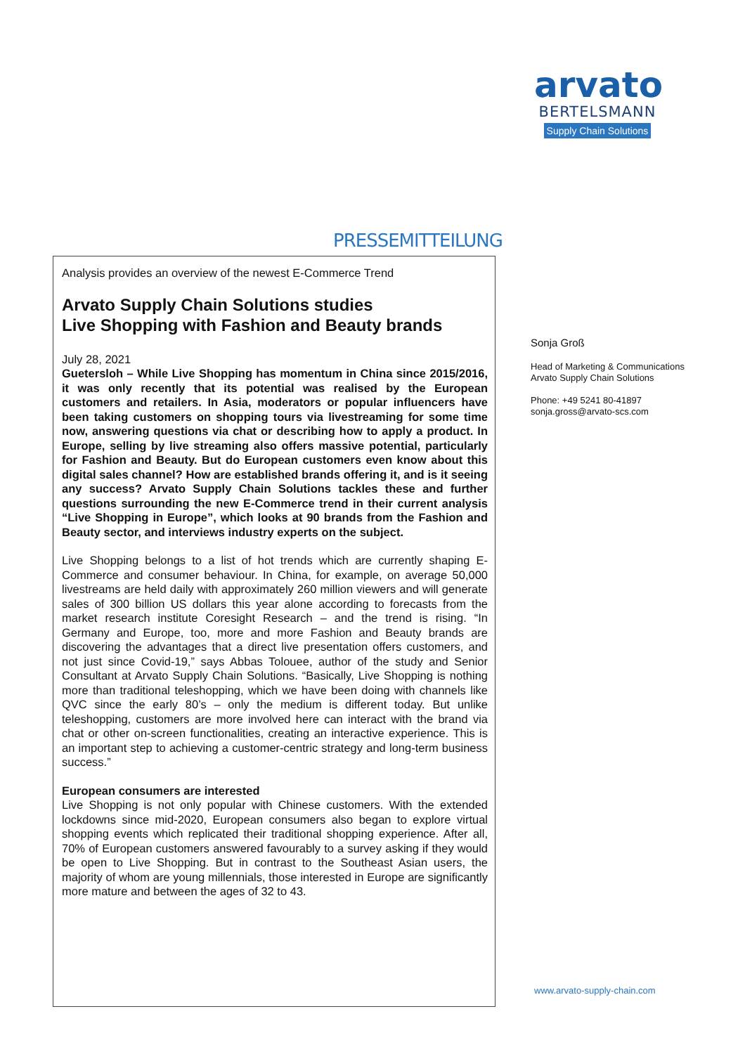arvato
BERTELSMANN
Supply Chain Solutions
PRESSEMITTEILUNG
Analysis provides an overview of the newest E-Commerce Trend
Arvato Supply Chain Solutions studies
Live Shopping with Fashion and Beauty brands
July 28, 2021
Guetersloh – While Live Shopping has momentum in China since 2015/2016, it was only recently that its potential was realised by the European customers and retailers. In Asia, moderators or popular influencers have been taking customers on shopping tours via livestreaming for some time now, answering questions via chat or describing how to apply a product. In Europe, selling by live streaming also offers massive potential, particularly for Fashion and Beauty. But do European customers even know about this digital sales channel? How are established brands offering it, and is it seeing any success? Arvato Supply Chain Solutions tackles these and further questions surrounding the new E-Commerce trend in their current analysis “Live Shopping in Europe”, which looks at 90 brands from the Fashion and Beauty sector, and interviews industry experts on the subject.
Live Shopping belongs to a list of hot trends which are currently shaping E-Commerce and consumer behaviour. In China, for example, on average 50,000 livestreams are held daily with approximately 260 million viewers and will generate sales of 300 billion US dollars this year alone according to forecasts from the market research institute Coresight Research – and the trend is rising. “In Germany and Europe, too, more and more Fashion and Beauty brands are discovering the advantages that a direct live presentation offers customers, and not just since Covid-19,” says Abbas Tolouee, author of the study and Senior Consultant at Arvato Supply Chain Solutions. “Basically, Live Shopping is nothing more than traditional teleshopping, which we have been doing with channels like QVC since the early 80’s – only the medium is different today. But unlike teleshopping, customers are more involved here can interact with the brand via chat or other on-screen functionalities, creating an interactive experience. This is an important step to achieving a customer-centric strategy and long-term business success.”
European consumers are interested
Live Shopping is not only popular with Chinese customers. With the extended lockdowns since mid-2020, European consumers also began to explore virtual shopping events which replicated their traditional shopping experience. After all, 70% of European customers answered favourably to a survey asking if they would be open to Live Shopping. But in contrast to the Southeast Asian users, the majority of whom are young millennials, those interested in Europe are significantly more mature and between the ages of 32 to 43.
Sonja Groß
Head of Marketing & Communications
Arvato Supply Chain Solutions
Phone: +49 5241 80-41897
sonja.gross@arvato-scs.com
www.arvato-supply-chain.com